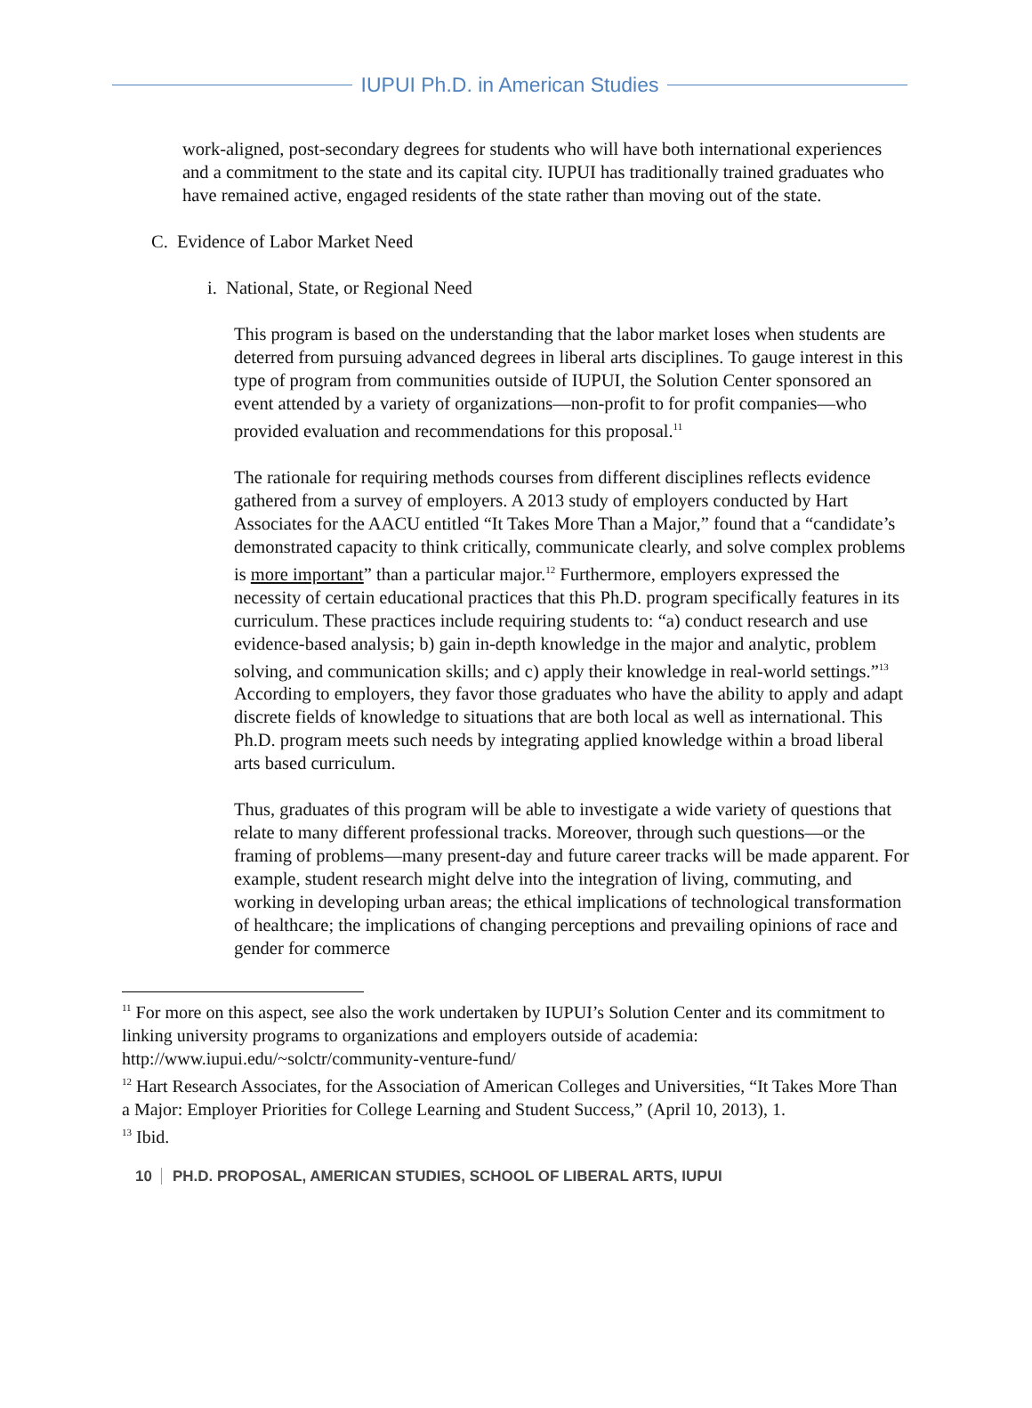IUPUI Ph.D. in American Studies
work-aligned, post-secondary degrees for students who will have both international experiences and a commitment to the state and its capital city. IUPUI has traditionally trained graduates who have remained active, engaged residents of the state rather than moving out of the state.
C. Evidence of Labor Market Need
i. National, State, or Regional Need
This program is based on the understanding that the labor market loses when students are deterred from pursuing advanced degrees in liberal arts disciplines. To gauge interest in this type of program from communities outside of IUPUI, the Solution Center sponsored an event attended by a variety of organizations—non-profit to for profit companies—who provided evaluation and recommendations for this proposal.<sup>11</sup>
The rationale for requiring methods courses from different disciplines reflects evidence gathered from a survey of employers. A 2013 study of employers conducted by Hart Associates for the AACU entitled “It Takes More Than a Major,” found that a “candidate’s demonstrated capacity to think critically, communicate clearly, and solve complex problems is more important” than a particular major.<sup>12</sup> Furthermore, employers expressed the necessity of certain educational practices that this Ph.D. program specifically features in its curriculum. These practices include requiring students to: “a) conduct research and use evidence-based analysis; b) gain in-depth knowledge in the major and analytic, problem solving, and communication skills; and c) apply their knowledge in real-world settings.”<sup>13</sup> According to employers, they favor those graduates who have the ability to apply and adapt discrete fields of knowledge to situations that are both local as well as international. This Ph.D. program meets such needs by integrating applied knowledge within a broad liberal arts based curriculum.
Thus, graduates of this program will be able to investigate a wide variety of questions that relate to many different professional tracks. Moreover, through such questions—or the framing of problems—many present-day and future career tracks will be made apparent. For example, student research might delve into the integration of living, commuting, and working in developing urban areas; the ethical implications of technological transformation of healthcare; the implications of changing perceptions and prevailing opinions of race and gender for commerce
<sup>11</sup> For more on this aspect, see also the work undertaken by IUPUI’s Solution Center and its commitment to linking university programs to organizations and employers outside of academia: http://www.iupui.edu/~solctr/community-venture-fund/
<sup>12</sup> Hart Research Associates, for the Association of American Colleges and Universities, “It Takes More Than a Major: Employer Priorities for College Learning and Student Success,” (April 10, 2013), 1.
<sup>13</sup> Ibid.
10 PH.D. PROPOSAL, AMERICAN STUDIES, SCHOOL OF LIBERAL ARTS, IUPUI